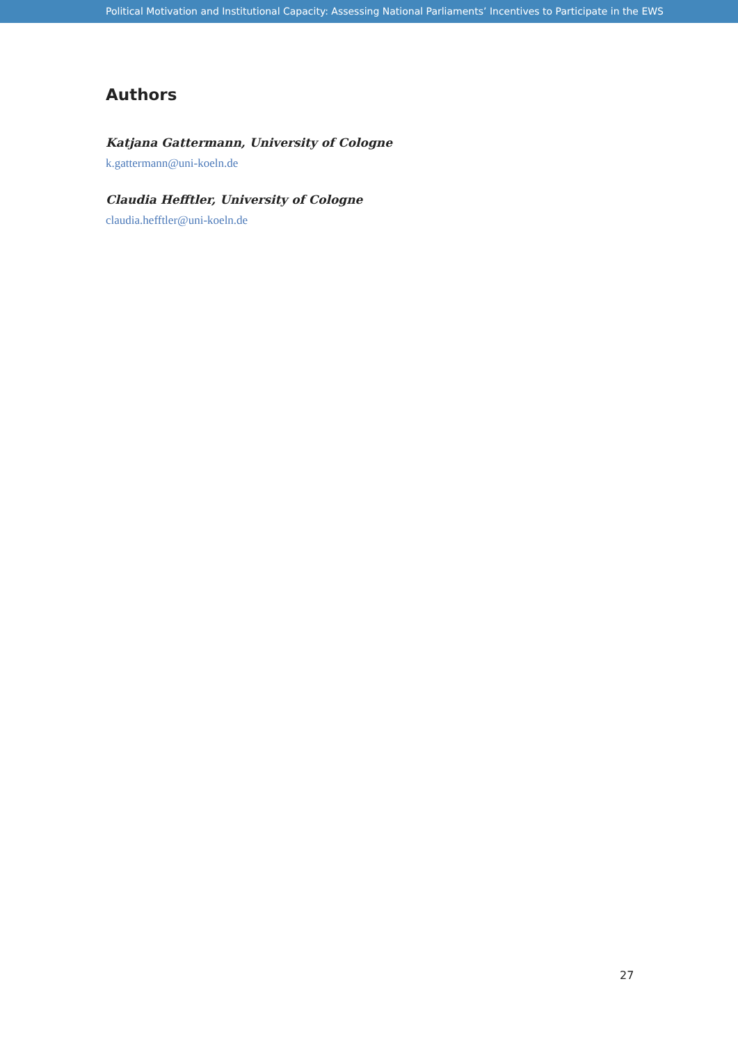Political Motivation and Institutional Capacity: Assessing National Parliaments’ Incentives to Participate in the EWS
Authors
Katjana Gattermann, University of Cologne
k.gattermann@uni-koeln.de
Claudia Hefftler, University of Cologne
claudia.hefftler@uni-koeln.de
27